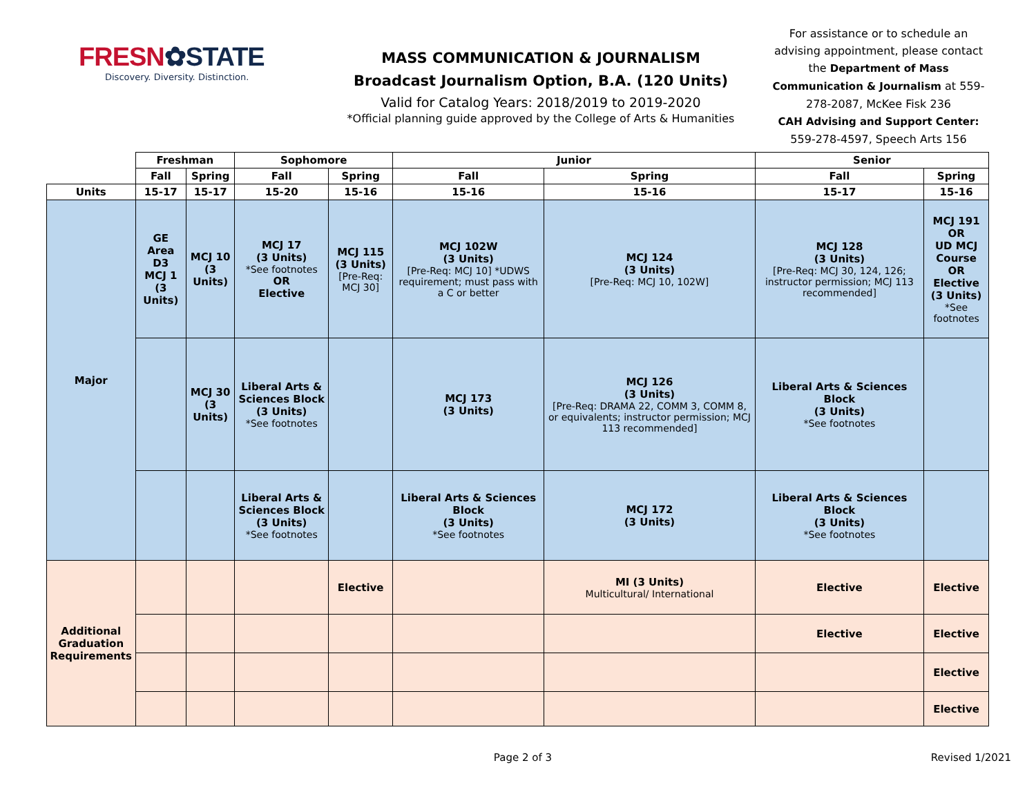FRESN✿STATE
Discovery. Diversity. Distinction.
MASS COMMUNICATION & JOURNALISM
Broadcast Journalism Option, B.A. (120 Units)
Valid for Catalog Years: 2018/2019 to 2019-2020
*Official planning guide approved by the College of Arts & Humanities
For assistance or to schedule an advising appointment, please contact the Department of Mass Communication & Journalism at 559-278-2087, McKee Fisk 236
CAH Advising and Support Center: 559-278-4597, Speech Arts 156
| | Freshman | | Sophomore | | Junior | | Senior | |
| | Fall | Spring | Fall | Spring | Fall | Spring | Fall | Spring |
| Units | 15-17 | 15-17 | 15-20 | 15-16 | 15-16 | 15-16 | 15-17 | 15-16 |
| Major | GE Area D3 MCJ 1 (3 Units) | MCJ 10 (3 Units) | MCJ 17 (3 Units) *See footnotes OR Elective | MCJ 115 (3 Units) [Pre-Req: MCJ 30] | MCJ 102W (3 Units) [Pre-Req: MCJ 10] *UDWS requirement; must pass with a C or better | MCJ 124 (3 Units) [Pre-Req: MCJ 10, 102W] | MCJ 128 (3 Units) [Pre-Req: MCJ 30, 124, 126; instructor permission; MCJ 113 recommended] | MCJ 191 OR UD MCJ Course OR Elective (3 Units) *See footnotes |
| | | MCJ 30 (3 Units) | Liberal Arts & Sciences Block (3 Units) *See footnotes | | MCJ 173 (3 Units) | MCJ 126 (3 Units) [Pre-Req: DRAMA 22, COMM 3, COMM 8, or equivalents; instructor permission; MCJ 113 recommended] | Liberal Arts & Sciences Block (3 Units) *See footnotes | |
| | | | Liberal Arts & Sciences Block (3 Units) *See footnotes | | Liberal Arts & Sciences Block (3 Units) *See footnotes | MCJ 172 (3 Units) | Liberal Arts & Sciences Block (3 Units) *See footnotes | |
| Additional Graduation Requirements | | | | Elective | | MI (3 Units) Multicultural/ International | Elective | Elective |
| | | | | | | | Elective | Elective |
| | | | | | | | | Elective |
| | | | | | | | | Elective |
Page 2 of 3 Revised 1/2021